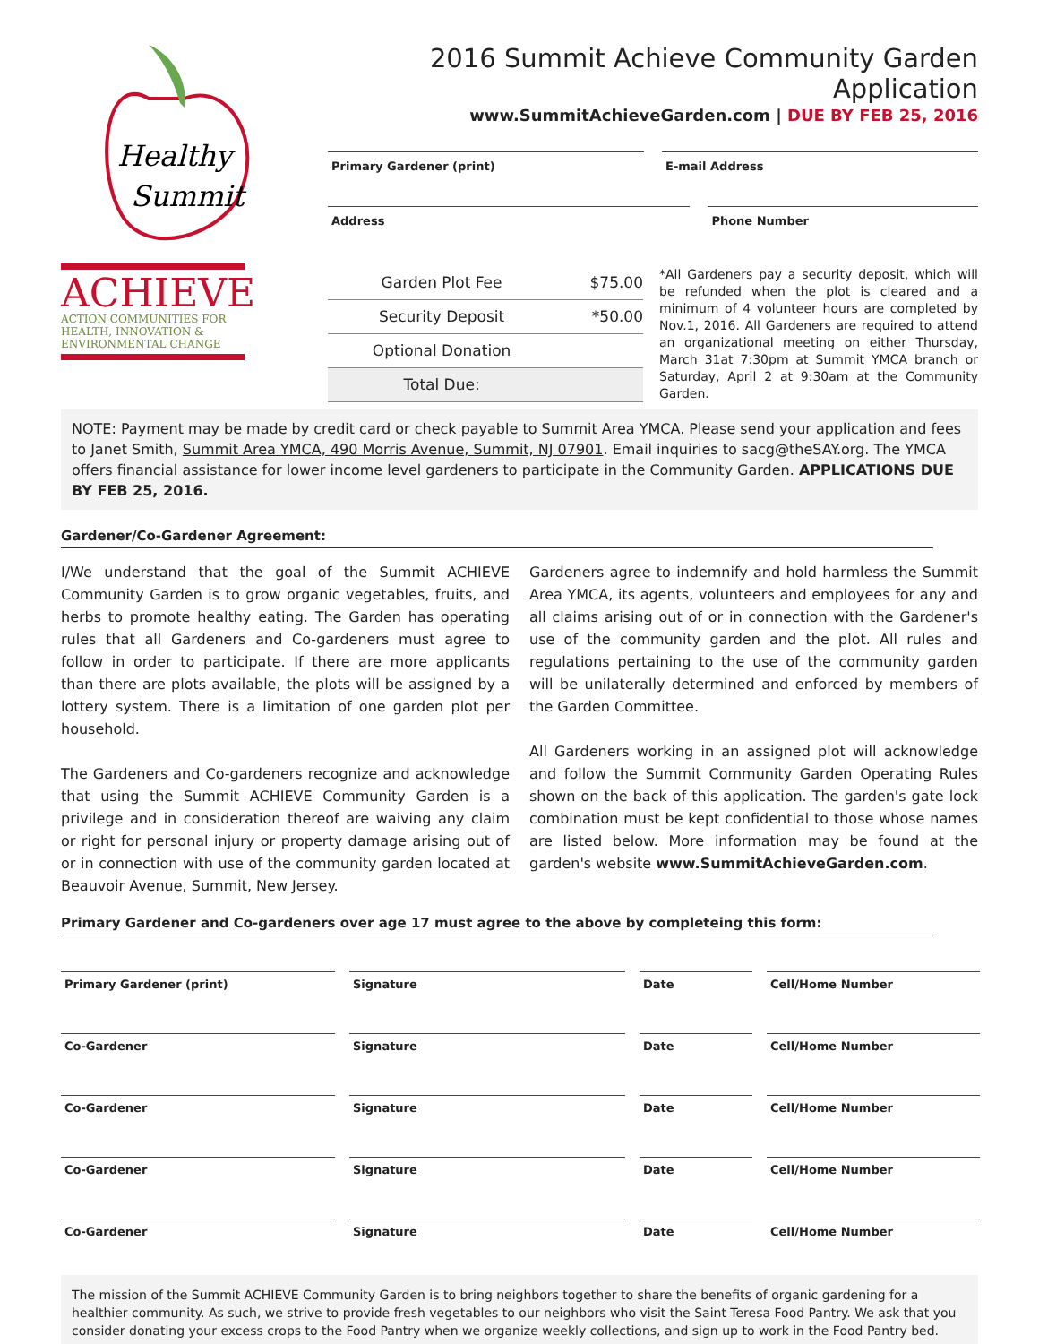Healthy
Summit
ACHIEVE
ACTION COMMUNITIES FOR HEALTH, INNOVATION & ENVIRONMENTAL CHANGE
2016 Summit Achieve Community Garden Application
www.SummitAchieveGarden.com | DUE BY FEB 25, 2016
Primary Gardener (print) E-mail Address
Address Phone Number
| Garden Plot Fee | $75.00 |
| Security Deposit | *50.00 |
| Optional Donation | |
| Total Due: | |
*All Gardeners pay a security deposit, which will be refunded when the plot is cleared and a minimum of 4 volunteer hours are completed by Nov.1, 2016. All Gardeners are required to attend an organizational meeting on either Thursday, March 31at 7:30pm at Summit YMCA branch or Saturday, April 2 at 9:30am at the Community Garden.
NOTE: Payment may be made by credit card or check payable to Summit Area YMCA. Please send your application and fees to Janet Smith, Summit Area YMCA, 490 Morris Avenue, Summit, NJ 07901. Email inquiries to sacg@theSAY.org. The YMCA offers financial assistance for lower income level gardeners to participate in the Community Garden. APPLICATIONS DUE BY FEB 25, 2016.
Gardener/Co-Gardener Agreement:
I/We understand that the goal of the Summit ACHIEVE Community Garden is to grow organic vegetables, fruits, and herbs to promote healthy eating. The Garden has operating rules that all Gardeners and Co-gardeners must agree to follow in order to participate. If there are more applicants than there are plots available, the plots will be assigned by a lottery system. There is a limitation of one garden plot per household.
The Gardeners and Co-gardeners recognize and acknowledge that using the Summit ACHIEVE Community Garden is a privilege and in consideration thereof are waiving any claim or right for personal injury or property damage arising out of or in connection with use of the community garden located at Beauvoir Avenue, Summit, New Jersey.
Gardeners agree to indemnify and hold harmless the Summit Area YMCA, its agents, volunteers and employees for any and all claims arising out of or in connection with the Gardener's use of the community garden and the plot. All rules and regulations pertaining to the use of the community garden will be unilaterally determined and enforced by members of the Garden Committee.
All Gardeners working in an assigned plot will acknowledge and follow the Summit Community Garden Operating Rules shown on the back of this application. The garden's gate lock combination must be kept confidential to those whose names are listed below. More information may be found at the garden's website www.SummitAchieveGarden.com.
Primary Gardener and Co-gardeners over age 17 must agree to the above by completeing this form:
Primary Gardener (print)
Signature
Date
Cell/Home Number
Co-Gardener
Signature
Date
Cell/Home Number
Co-Gardener
Signature
Date
Cell/Home Number
Co-Gardener
Signature
Date
Cell/Home Number
Co-Gardener
Signature
Date
Cell/Home Number
The mission of the Summit ACHIEVE Community Garden is to bring neighbors together to share the benefits of organic gardening for a healthier community. As such, we strive to provide fresh vegetables to our neighbors who visit the Saint Teresa Food Pantry. We ask that you consider donating your excess crops to the Food Pantry when we organize weekly collections, and sign up to work in the Food Pantry bed.